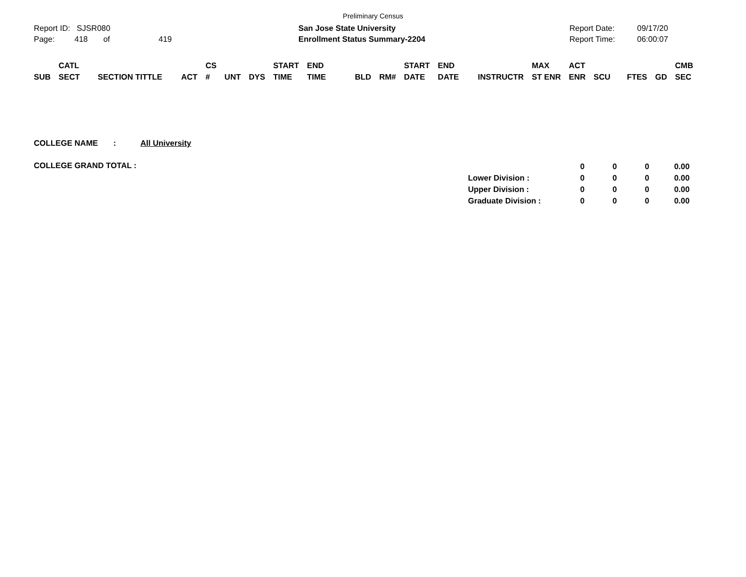Preliminary Census
Report ID: SJSR080
Page: 418 of 419
San Jose State University
Enrollment Status Summary-2204
Report Date:
Report Time:
09/17/20
06:00:07
| SUB | CATL SECT | SECTION TITTLE | ACT | CS # | UNT | DYS | START TIME | END TIME | BLD | RM# | START DATE | END DATE | INSTRUCTR | MAX ST ENR | ACT ENR | SCU | FTES | GD | CMB SEC |
| --- | --- | --- | --- | --- | --- | --- | --- | --- | --- | --- | --- | --- | --- | --- | --- | --- | --- | --- | --- |
COLLEGE NAME : All University
COLLEGE GRAND TOTAL :
| | 0 | 0 | 0 | 0.00 |
| Lower Division : | 0 | 0 | 0 | 0.00 |
| Upper Division : | 0 | 0 | 0 | 0.00 |
| Graduate Division : | 0 | 0 | 0 | 0.00 |